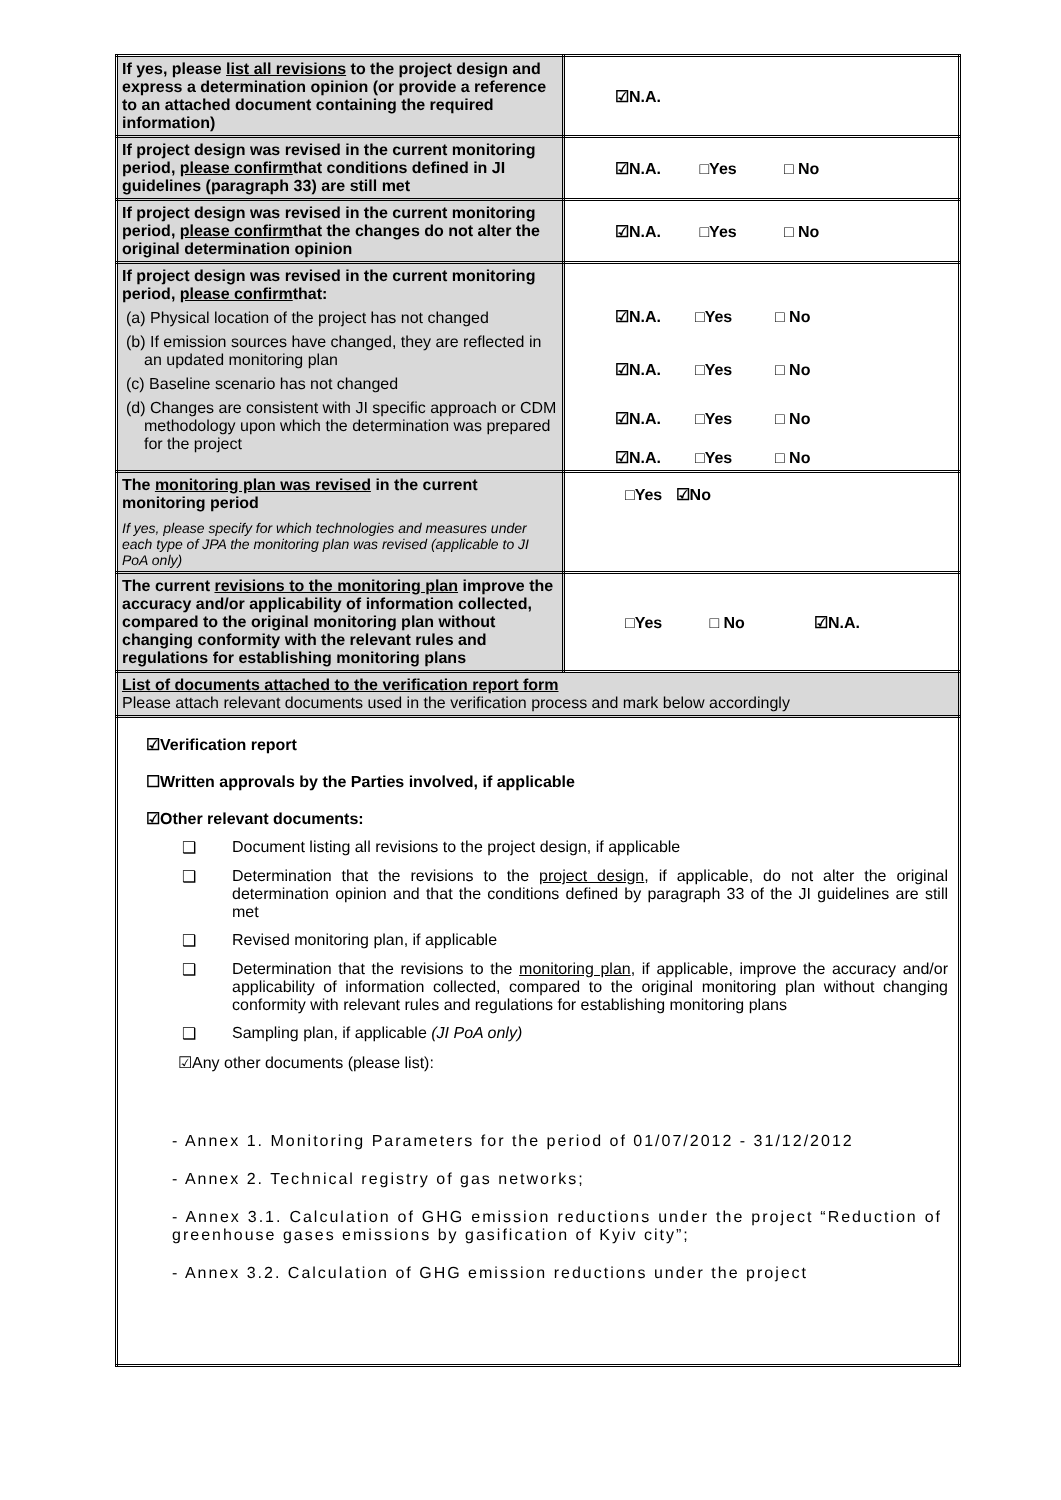| If yes, please list all revisions to the project design and express a determination opinion (or provide a reference to an attached document containing the required information) | ☑N.A. |
| If project design was revised in the current monitoring period, please confirm that conditions defined in JI guidelines (paragraph 33) are still met | ☑N.A. □Yes □ No |
| If project design was revised in the current monitoring period, please confirm that the changes do not alter the original determination opinion | ☑N.A. □Yes □ No |
| If project design was revised in the current monitoring period, please confirm that: (a) Physical location of the project has not changed (b) If emission sources have changed, they are reflected in an updated monitoring plan (c) Baseline scenario has not changed (d) Changes are consistent with JI specific approach or CDM methodology upon which the determination was prepared for the project | ☑N.A. □Yes □ No ☑N.A. □Yes □ No ☑N.A. □Yes □ No ☑N.A. □Yes □ No |
| The monitoring plan was revised in the current monitoring period If yes, please specify for which technologies and measures under each type of JPA the monitoring plan was revised (applicable to JI PoA only) | □Yes ☑No |
| The current revisions to the monitoring plan improve the accuracy and/or applicability of information collected, compared to the original monitoring plan without changing conformity with the relevant rules and regulations for establishing monitoring plans | □Yes □ No ☑N.A. |
| List of documents attached to the verification report form Please attach relevant documents used in the verification process and mark below accordingly | |
| ☑Verification report ☐Written approvals by the Parties involved, if applicable ☑Other relevant documents: ❑ Document listing all revisions to the project design, if applicable ❑ Determination that the revisions to the project design , if applicable, do not alter the original determination opinion and that the conditions defined by paragraph 33 of the JI guidelines are still met ❑ Revised monitoring plan, if applicable ❑ Determination that the revisions to the monitoring plan , if applicable, improve the accuracy and/or applicability of information collected, compared to the original monitoring plan without changing conformity with relevant rules and regulations for establishing monitoring plans ❑ Sampling plan, if applicable (JI PoA only) ☑Any other documents (please list): - Annex 1. Monitoring Parameters for the period of 01/07/2012 - 31/12/2012 - Annex 2. Technical registry of gas networks; - Annex 3.1. Calculation of GHG emission reductions under the project “Reduction of greenhouse gases emissions by gasification of Kyiv city”; - Annex 3.2. Calculation of GHG emission reductions under the project | |